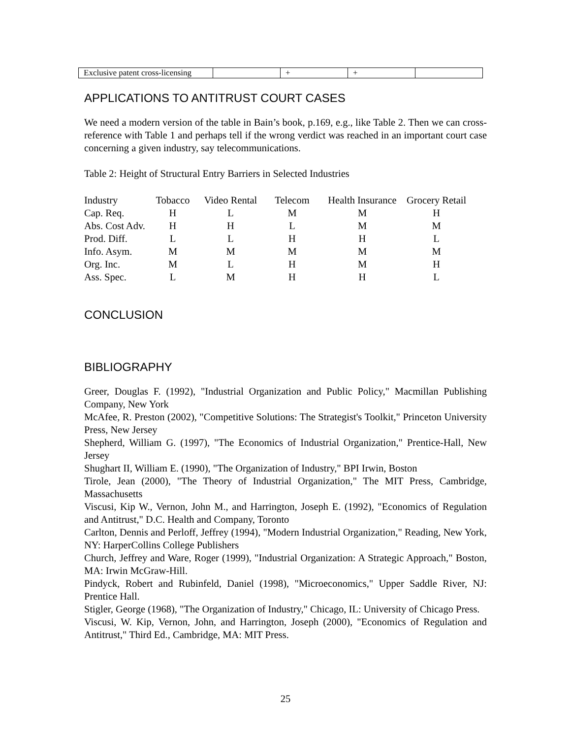| Exclusive patent cross-licensing | | + | + | |
APPLICATIONS TO ANTITRUST COURT CASES
We need a modern version of the table in Bain’s book, p.169, e.g., like Table 2. Then we can cross-reference with Table 1 and perhaps tell if the wrong verdict was reached in an important court case concerning a given industry, say telecommunications.
Table 2: Height of Structural Entry Barriers in Selected Industries
| Industry | Tobacco | Video Rental | Telecom | Health Insurance | Grocery Retail |
| --- | --- | --- | --- | --- | --- |
| Cap. Req. | H | L | M | M | H |
| Abs. Cost Adv. | H | H | L | M | M |
| Prod. Diff. | L | L | H | H | L |
| Info. Asym. | M | M | M | M | M |
| Org. Inc. | M | L | H | M | H |
| Ass. Spec. | L | M | H | H | L |
CONCLUSION
BIBLIOGRAPHY
Greer, Douglas F. (1992), "Industrial Organization and Public Policy," Macmillan Publishing Company, New York
McAfee, R. Preston (2002), "Competitive Solutions: The Strategist's Toolkit," Princeton University Press, New Jersey
Shepherd, William G. (1997), "The Economics of Industrial Organization," Prentice-Hall, New Jersey
Shughart II, William E. (1990), "The Organization of Industry," BPI Irwin, Boston
Tirole, Jean (2000), "The Theory of Industrial Organization," The MIT Press, Cambridge, Massachusetts
Viscusi, Kip W., Vernon, John M., and Harrington, Joseph E. (1992), "Economics of Regulation and Antitrust," D.C. Health and Company, Toronto
Carlton, Dennis and Perloff, Jeffrey (1994), "Modern Industrial Organization," Reading, New York, NY: HarperCollins College Publishers
Church, Jeffrey and Ware, Roger (1999), "Industrial Organization: A Strategic Approach," Boston, MA: Irwin McGraw-Hill.
Pindyck, Robert and Rubinfeld, Daniel (1998), "Microeconomics," Upper Saddle River, NJ: Prentice Hall.
Stigler, George (1968), "The Organization of Industry," Chicago, IL: University of Chicago Press.
Viscusi, W. Kip, Vernon, John, and Harrington, Joseph (2000), "Economics of Regulation and Antitrust," Third Ed., Cambridge, MA: MIT Press.
25